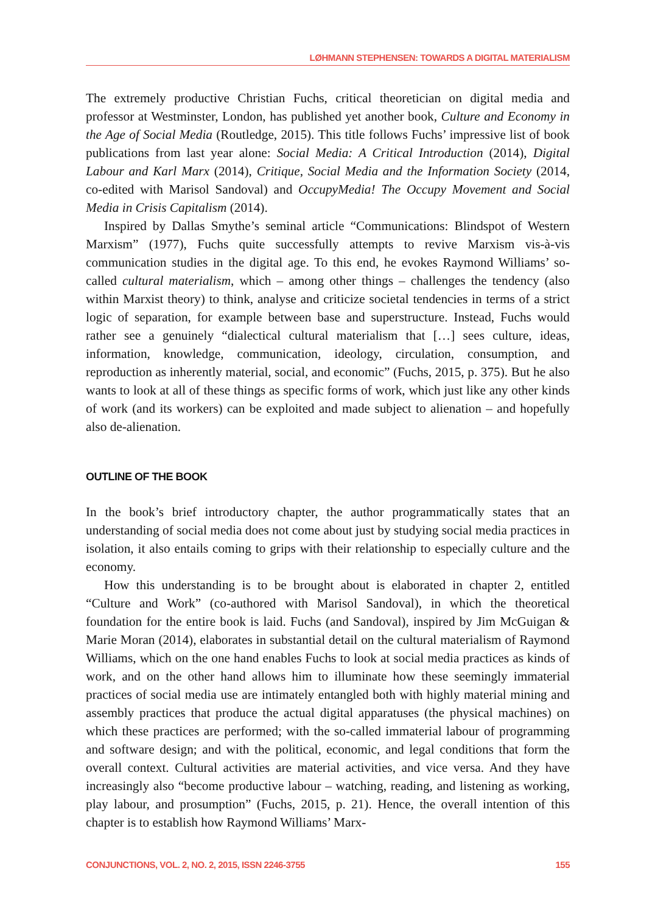LØHMANN STEPHENSEN: TOWARDS A DIGITAL MATERIALISM
The extremely productive Christian Fuchs, critical theoretician on digital media and professor at Westminster, London, has published yet another book, Culture and Economy in the Age of Social Media (Routledge, 2015). This title follows Fuchs’ impressive list of book publications from last year alone: Social Media: A Critical Introduction (2014), Digital Labour and Karl Marx (2014), Critique, Social Media and the Information Society (2014, co-edited with Marisol Sandoval) and OccupyMedia! The Occupy Movement and Social Media in Crisis Capitalism (2014).
Inspired by Dallas Smythe’s seminal article “Communications: Blindspot of Western Marxism” (1977), Fuchs quite successfully attempts to revive Marxism vis-à-vis communication studies in the digital age. To this end, he evokes Raymond Williams’ so-called cultural materialism, which – among other things – challenges the tendency (also within Marxist theory) to think, analyse and criticize societal tendencies in terms of a strict logic of separation, for example between base and superstructure. Instead, Fuchs would rather see a genuinely “dialectical cultural materialism that […] sees culture, ideas, information, knowledge, communication, ideology, circulation, consumption, and reproduction as inherently material, social, and economic” (Fuchs, 2015, p. 375). But he also wants to look at all of these things as specific forms of work, which just like any other kinds of work (and its workers) can be exploited and made subject to alienation – and hopefully also de-alienation.
OUTLINE OF THE BOOK
In the book’s brief introductory chapter, the author programmatically states that an understanding of social media does not come about just by studying social media practices in isolation, it also entails coming to grips with their relationship to especially culture and the economy.
How this understanding is to be brought about is elaborated in chapter 2, entitled “Culture and Work” (co-authored with Marisol Sandoval), in which the theoretical foundation for the entire book is laid. Fuchs (and Sandoval), inspired by Jim McGuigan & Marie Moran (2014), elaborates in substantial detail on the cultural materialism of Raymond Williams, which on the one hand enables Fuchs to look at social media practices as kinds of work, and on the other hand allows him to illuminate how these seemingly immaterial practices of social media use are intimately entangled both with highly material mining and assembly practices that produce the actual digital apparatuses (the physical machines) on which these practices are performed; with the so-called immaterial labour of programming and software design; and with the political, economic, and legal conditions that form the overall context. Cultural activities are material activities, and vice versa. And they have increasingly also “become productive labour – watching, reading, and listening as working, play labour, and prosumption” (Fuchs, 2015, p. 21). Hence, the overall intention of this chapter is to establish how Raymond Williams’ Marx-
CONJUNCTIONS, VOL. 2, NO. 2, 2015, ISSN 2246-3755 155